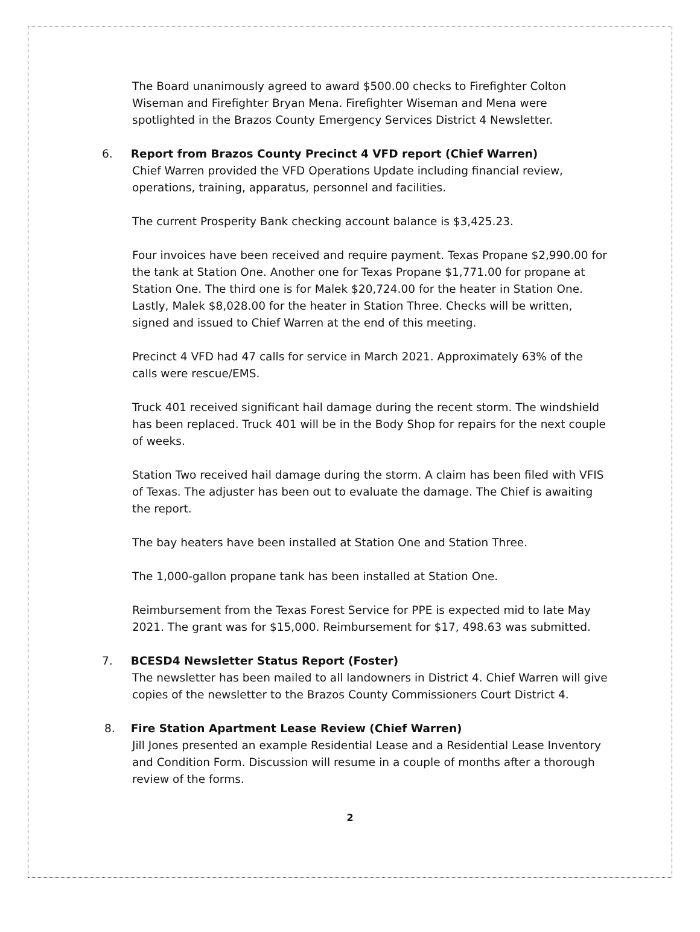The Board unanimously agreed to award $500.00 checks to Firefighter Colton Wiseman and Firefighter Bryan Mena. Firefighter Wiseman and Mena were spotlighted in the Brazos County Emergency Services District 4 Newsletter.
6. Report from Brazos County Precinct 4 VFD report (Chief Warren)
Chief Warren provided the VFD Operations Update including financial review, operations, training, apparatus, personnel and facilities.
The current Prosperity Bank checking account balance is $3,425.23.
Four invoices have been received and require payment. Texas Propane $2,990.00 for the tank at Station One. Another one for Texas Propane $1,771.00 for propane at Station One. The third one is for Malek $20,724.00 for the heater in Station One. Lastly, Malek $8,028.00 for the heater in Station Three. Checks will be written, signed and issued to Chief Warren at the end of this meeting.
Precinct 4 VFD had 47 calls for service in March 2021. Approximately 63% of the calls were rescue/EMS.
Truck 401 received significant hail damage during the recent storm. The windshield has been replaced. Truck 401 will be in the Body Shop for repairs for the next couple of weeks.
Station Two received hail damage during the storm. A claim has been filed with VFIS of Texas. The adjuster has been out to evaluate the damage. The Chief is awaiting the report.
The bay heaters have been installed at Station One and Station Three.
The 1,000-gallon propane tank has been installed at Station One.
Reimbursement from the Texas Forest Service for PPE is expected mid to late May 2021. The grant was for $15,000. Reimbursement for $17, 498.63 was submitted.
7. BCESD4 Newsletter Status Report (Foster)
The newsletter has been mailed to all landowners in District 4. Chief Warren will give copies of the newsletter to the Brazos County Commissioners Court District 4.
8. Fire Station Apartment Lease Review (Chief Warren)
Jill Jones presented an example Residential Lease and a Residential Lease Inventory and Condition Form. Discussion will resume in a couple of months after a thorough review of the forms.
2